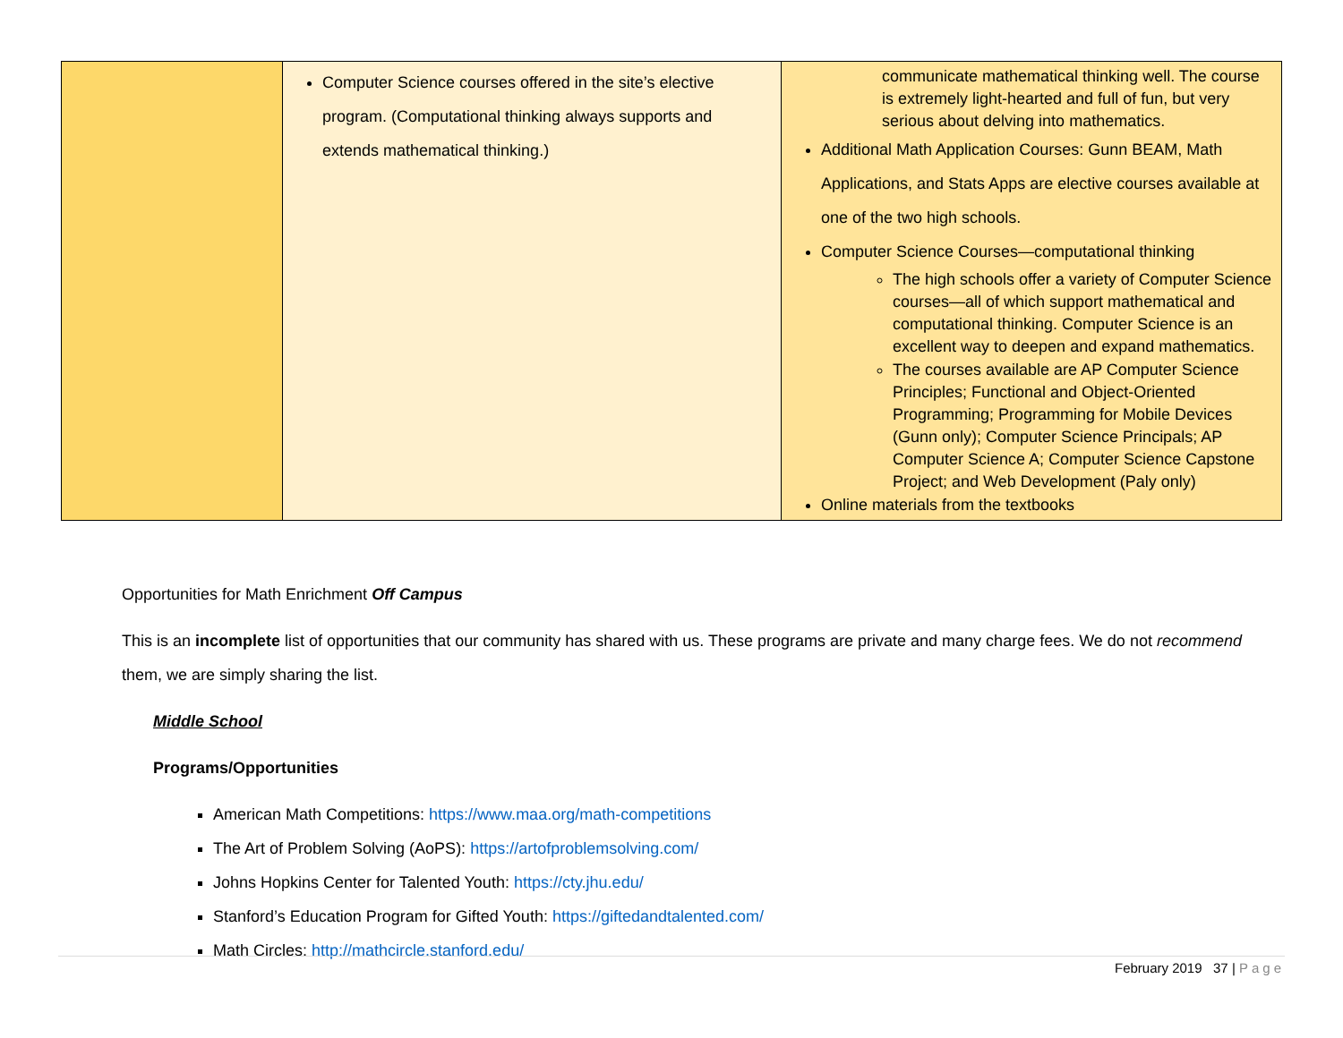| | Computer Science courses offered in the site’s elective program. (Computational thinking always supports and extends mathematical thinking.) | communicate mathematical thinking well. The course is extremely light-hearted and full of fun, but very serious about delving into mathematics. Additional Math Application Courses: Gunn BEAM, Math Applications, and Stats Apps are elective courses available at one of the two high schools. Computer Science Courses—computational thinking The high schools offer a variety of Computer Science courses—all of which support mathematical and computational thinking. Computer Science is an excellent way to deepen and expand mathematics. The courses available are AP Computer Science Principles; Functional and Object-Oriented Programming; Programming for Mobile Devices (Gunn only); Computer Science Principals; AP Computer Science A; Computer Science Capstone Project; and Web Development (Paly only) Online materials from the textbooks |
Opportunities for Math Enrichment Off Campus
This is an incomplete list of opportunities that our community has shared with us. These programs are private and many charge fees. We do not recommend them, we are simply sharing the list.
Middle School
Programs/Opportunities
American Math Competitions: https://www.maa.org/math-competitions
The Art of Problem Solving (AoPS): https://artofproblemsolving.com/
Johns Hopkins Center for Talented Youth: https://cty.jhu.edu/
Stanford’s Education Program for Gifted Youth: https://giftedandtalented.com/
Math Circles: http://mathcircle.stanford.edu/
February 2019 37 | Page